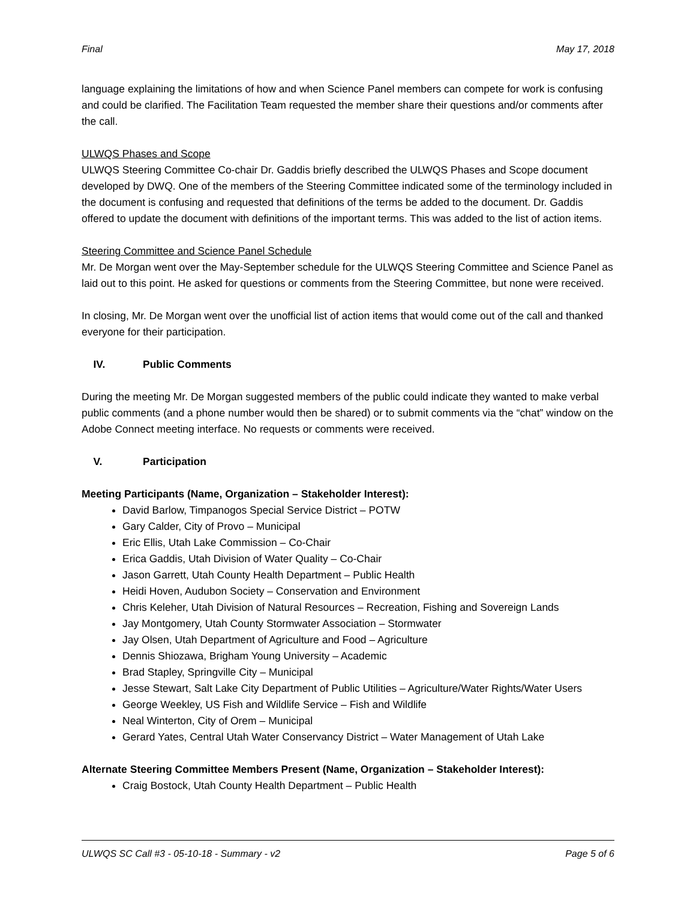Final May 17, 2018
language explaining the limitations of how and when Science Panel members can compete for work is confusing and could be clarified. The Facilitation Team requested the member share their questions and/or comments after the call.
ULWQS Phases and Scope
ULWQS Steering Committee Co-chair Dr. Gaddis briefly described the ULWQS Phases and Scope document developed by DWQ. One of the members of the Steering Committee indicated some of the terminology included in the document is confusing and requested that definitions of the terms be added to the document. Dr. Gaddis offered to update the document with definitions of the important terms. This was added to the list of action items.
Steering Committee and Science Panel Schedule
Mr. De Morgan went over the May-September schedule for the ULWQS Steering Committee and Science Panel as laid out to this point. He asked for questions or comments from the Steering Committee, but none were received.
In closing, Mr. De Morgan went over the unofficial list of action items that would come out of the call and thanked everyone for their participation.
IV. Public Comments
During the meeting Mr. De Morgan suggested members of the public could indicate they wanted to make verbal public comments (and a phone number would then be shared) or to submit comments via the “chat” window on the Adobe Connect meeting interface. No requests or comments were received.
V. Participation
Meeting Participants (Name, Organization – Stakeholder Interest):
David Barlow, Timpanogos Special Service District – POTW
Gary Calder, City of Provo – Municipal
Eric Ellis, Utah Lake Commission – Co-Chair
Erica Gaddis, Utah Division of Water Quality – Co-Chair
Jason Garrett, Utah County Health Department – Public Health
Heidi Hoven, Audubon Society – Conservation and Environment
Chris Keleher, Utah Division of Natural Resources – Recreation, Fishing and Sovereign Lands
Jay Montgomery, Utah County Stormwater Association – Stormwater
Jay Olsen, Utah Department of Agriculture and Food – Agriculture
Dennis Shiozawa, Brigham Young University – Academic
Brad Stapley, Springville City – Municipal
Jesse Stewart, Salt Lake City Department of Public Utilities – Agriculture/Water Rights/Water Users
George Weekley, US Fish and Wildlife Service – Fish and Wildlife
Neal Winterton, City of Orem – Municipal
Gerard Yates, Central Utah Water Conservancy District – Water Management of Utah Lake
Alternate Steering Committee Members Present (Name, Organization – Stakeholder Interest):
Craig Bostock, Utah County Health Department – Public Health
ULWQS SC Call #3 - 05-10-18 - Summary - v2 Page 5 of 6